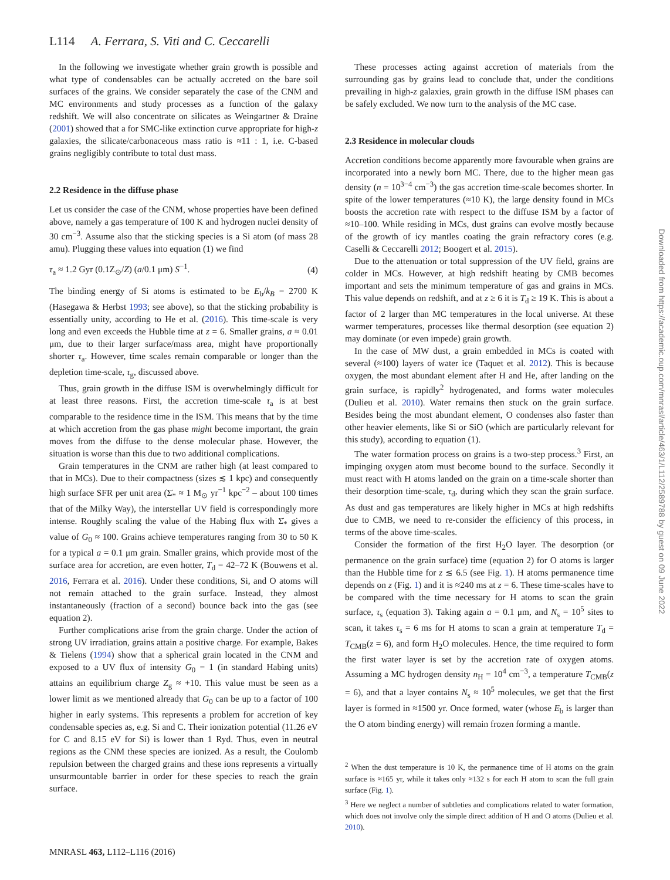L114 A. Ferrara, S. Viti and C. Ceccarelli
In the following we investigate whether grain growth is possible and what type of condensables can be actually accreted on the bare soil surfaces of the grains. We consider separately the case of the CNM and MC environments and study processes as a function of the galaxy redshift. We will also concentrate on silicates as Weingartner & Draine (2001) showed that a for SMC-like extinction curve appropriate for high-z galaxies, the silicate/carbonaceous mass ratio is ≈11 : 1, i.e. C-based grains negligibly contribute to total dust mass.
2.2 Residence in the diffuse phase
Let us consider the case of the CNM, whose properties have been defined above, namely a gas temperature of 100 K and hydrogen nuclei density of 30 cm<sup>−3</sup>. Assume also that the sticking species is a Si atom (of mass 28 amu). Plugging these values into equation (1) we find
τ<sub>a</sub> ≈ 1.2 Gyr (0.1Z<sub>⊙</sub>/Z) (a/0.1 μm) S<sup>−1</sup>. (4)
The binding energy of Si atoms is estimated to be E<sub>b</sub>/k<sub>B</sub> = 2700 K (Hasegawa & Herbst 1993; see above), so that the sticking probability is essentially unity, according to He et al. (2016). This time-scale is very long and even exceeds the Hubble time at z = 6. Smaller grains, a ≈ 0.01 μm, due to their larger surface/mass area, might have proportionally shorter τ<sub>a</sub>. However, time scales remain comparable or longer than the depletion time-scale, τ<sub>g</sub>, discussed above.
Thus, grain growth in the diffuse ISM is overwhelmingly difficult for at least three reasons. First, the accretion time-scale τ<sub>a</sub> is at best comparable to the residence time in the ISM. This means that by the time at which accretion from the gas phase might become important, the grain moves from the diffuse to the dense molecular phase. However, the situation is worse than this due to two additional complications.
Grain temperatures in the CNM are rather high (at least compared to that in MCs). Due to their compactness (sizes ≲ 1 kpc) and consequently high surface SFR per unit area (Σ̇<sub>*</sub> ≈ 1 M<sub>⊙</sub> yr<sup>−1</sup> kpc<sup>−2</sup> – about 100 times that of the Milky Way), the interstellar UV field is correspondingly more intense. Roughly scaling the value of the Habing flux with Σ̇<sub>*</sub> gives a value of G<sub>0</sub> ≈ 100. Grains achieve temperatures ranging from 30 to 50 K for a typical a = 0.1 μm grain. Smaller grains, which provide most of the surface area for accretion, are even hotter, T<sub>d</sub> = 42–72 K (Bouwens et al. 2016, Ferrara et al. 2016). Under these conditions, Si, and O atoms will not remain attached to the grain surface. Instead, they almost instantaneously (fraction of a second) bounce back into the gas (see equation 2).
Further complications arise from the grain charge. Under the action of strong UV irradiation, grains attain a positive charge. For example, Bakes & Tielens (1994) show that a spherical grain located in the CNM and exposed to a UV flux of intensity G<sub>0</sub> = 1 (in standard Habing units) attains an equilibrium charge Z<sub>g</sub> ≈ +10. This value must be seen as a lower limit as we mentioned already that G<sub>0</sub> can be up to a factor of 100 higher in early systems. This represents a problem for accretion of key condensable species as, e.g. Si and C. Their ionization potential (11.26 eV for C and 8.15 eV for Si) is lower than 1 Ryd. Thus, even in neutral regions as the CNM these species are ionized. As a result, the Coulomb repulsion between the charged grains and these ions represents a virtually unsurmountable barrier in order for these species to reach the grain surface.
These processes acting against accretion of materials from the surrounding gas by grains lead to conclude that, under the conditions prevailing in high-z galaxies, grain growth in the diffuse ISM phases can be safely excluded. We now turn to the analysis of the MC case.
2.3 Residence in molecular clouds
Accretion conditions become apparently more favourable when grains are incorporated into a newly born MC. There, due to the higher mean gas density (n = 10<sup>3−4</sup> cm<sup>−3</sup>) the gas accretion time-scale becomes shorter. In spite of the lower temperatures (≈10 K), the large density found in MCs boosts the accretion rate with respect to the diffuse ISM by a factor of ≈10–100. While residing in MCs, dust grains can evolve mostly because of the growth of icy mantles coating the grain refractory cores (e.g. Caselli & Ceccarelli 2012; Boogert et al. 2015).
Due to the attenuation or total suppression of the UV field, grains are colder in MCs. However, at high redshift heating by CMB becomes important and sets the minimum temperature of gas and grains in MCs. This value depends on redshift, and at z ≥ 6 it is T<sub>d</sub> ≥ 19 K. This is about a factor of 2 larger than MC temperatures in the local universe. At these warmer temperatures, processes like thermal desorption (see equation 2) may dominate (or even impede) grain growth.
In the case of MW dust, a grain embedded in MCs is coated with several (≈100) layers of water ice (Taquet et al. 2012). This is because oxygen, the most abundant element after H and He, after landing on the grain surface, is rapidly<sup>2</sup> hydrogenated, and forms water molecules (Dulieu et al. 2010). Water remains then stuck on the grain surface. Besides being the most abundant element, O condenses also faster than other heavier elements, like Si or SiO (which are particularly relevant for this study), according to equation (1).
The water formation process on grains is a two-step process.<sup>3</sup> First, an impinging oxygen atom must become bound to the surface. Secondly it must react with H atoms landed on the grain on a time-scale shorter than their desorption time-scale, τ<sub>d</sub>, during which they scan the grain surface. As dust and gas temperatures are likely higher in MCs at high redshifts due to CMB, we need to re-consider the efficiency of this process, in terms of the above time-scales.
Consider the formation of the first H<sub>2</sub>O layer. The desorption (or permanence on the grain surface) time (equation 2) for O atoms is larger than the Hubble time for z ≲ 6.5 (see Fig. 1). H atoms permanence time depends on z (Fig. 1) and it is ≈240 ms at z = 6. These time-scales have to be compared with the time necessary for H atoms to scan the grain surface, τ<sub>s</sub> (equation 3). Taking again a = 0.1 μm, and N<sub>s</sub> = 10<sup>5</sup> sites to scan, it takes τ<sub>s</sub> = 6 ms for H atoms to scan a grain at temperature T<sub>d</sub> = T<sub>CMB</sub>(z = 6), and form H<sub>2</sub>O molecules. Hence, the time required to form the first water layer is set by the accretion rate of oxygen atoms. Assuming a MC hydrogen density n<sub>H</sub> = 10<sup>4</sup> cm<sup>−3</sup>, a temperature T<sub>CMB</sub>(z = 6), and that a layer contains N<sub>s</sub> ≈ 10<sup>5</sup> molecules, we get that the first layer is formed in ≈1500 yr. Once formed, water (whose E<sub>b</sub> is larger than the O atom binding energy) will remain frozen forming a mantle.
<sup>2</sup> When the dust temperature is 10 K, the permanence time of H atoms on the grain surface is ≈165 yr, while it takes only ≈132 s for each H atom to scan the full grain surface (Fig. 1).
<sup>3</sup> Here we neglect a number of subtleties and complications related to water formation, which does not involve only the simple direct addition of H and O atoms (Dulieu et al. 2010).
MNRASL 463, L112–L116 (2016)
Downloaded from https://academic.oup.com/mnrasl/article/463/1/L112/2589788 by guest on 09 June 2022